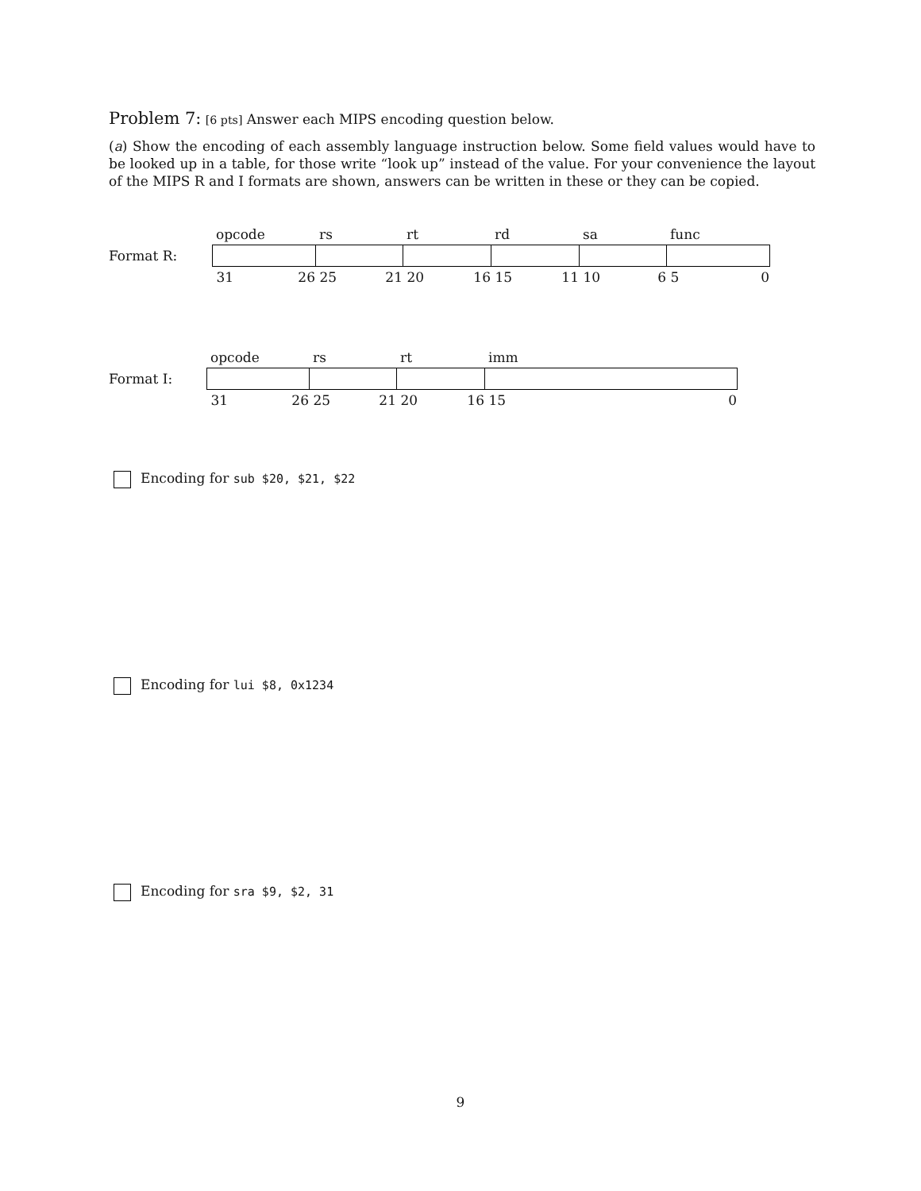Problem 7: [6 pts] Answer each MIPS encoding question below.
(a) Show the encoding of each assembly language instruction below. Some field values would have to be looked up in a table, for those write “look up” instead of the value. For your convenience the layout of the MIPS R and I formats are shown, answers can be written in these or they can be copied.
| | opcode | rs | rt | rd | sa | func |
| Format R: | | | | | | |
| | 31 26 | 25 21 | 20 16 | 15 11 | 10 6 | 5 0 |
| | opcode | rs | rt | imm |
| Format I: | | | | |
| | 31 26 | 25 21 | 20 16 | 15 0 |
Encoding for sub $20, $21, $22
Encoding for lui $8, 0x1234
Encoding for sra $9, $2, 31
9